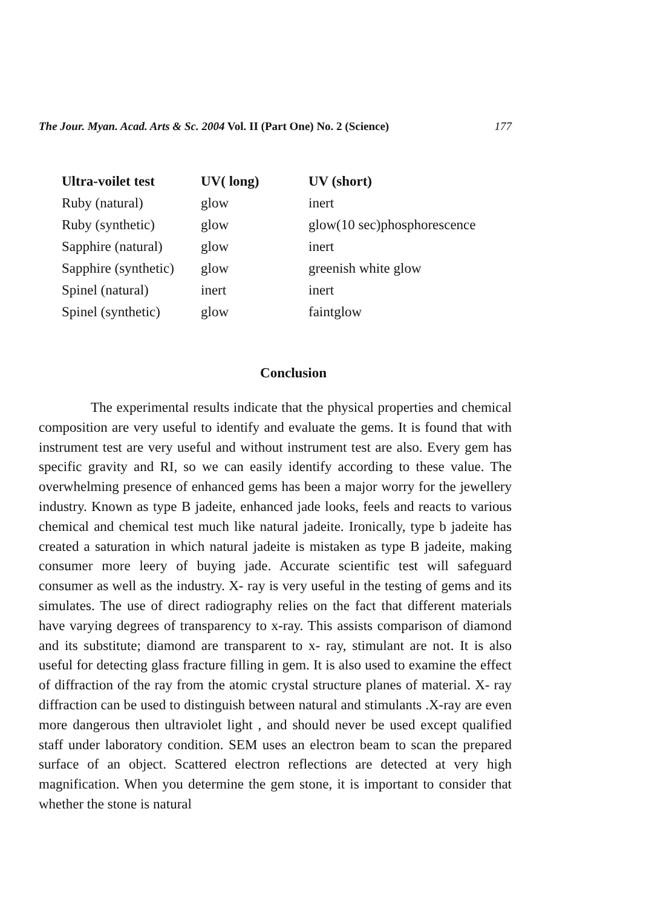The Jour. Myan. Acad. Arts & Sc. 2004 Vol. II (Part One) No. 2 (Science) 177
| Ultra-voilet test | UV( long) | UV (short) |
| --- | --- | --- |
| Ruby (natural) | glow | inert |
| Ruby (synthetic) | glow | glow(10 sec)phosphorescence |
| Sapphire (natural) | glow | inert |
| Sapphire (synthetic) | glow | greenish white glow |
| Spinel (natural) | inert | inert |
| Spinel (synthetic) | glow | faintglow |
Conclusion
The experimental results indicate that the physical properties and chemical composition are very useful to identify and evaluate the gems. It is found that with instrument test are very useful and without instrument test are also. Every gem has specific gravity and RI, so we can easily identify according to these value. The overwhelming presence of enhanced gems has been a major worry for the jewellery industry. Known as type B jadeite, enhanced jade looks, feels and reacts to various chemical and chemical test much like natural jadeite. Ironically, type b jadeite has created a saturation in which natural jadeite is mistaken as type B jadeite, making consumer more leery of buying jade. Accurate scientific test will safeguard consumer as well as the industry. X- ray is very useful in the testing of gems and its simulates. The use of direct radiography relies on the fact that different materials have varying degrees of transparency to x-ray. This assists comparison of diamond and its substitute; diamond are transparent to x- ray, stimulant are not. It is also useful for detecting glass fracture filling in gem. It is also used to examine the effect of diffraction of the ray from the atomic crystal structure planes of material. X- ray diffraction can be used to distinguish between natural and stimulants .X-ray are even more dangerous then ultraviolet light , and should never be used except qualified staff under laboratory condition. SEM uses an electron beam to scan the prepared surface of an object. Scattered electron reflections are detected at very high magnification. When you determine the gem stone, it is important to consider that whether the stone is natural